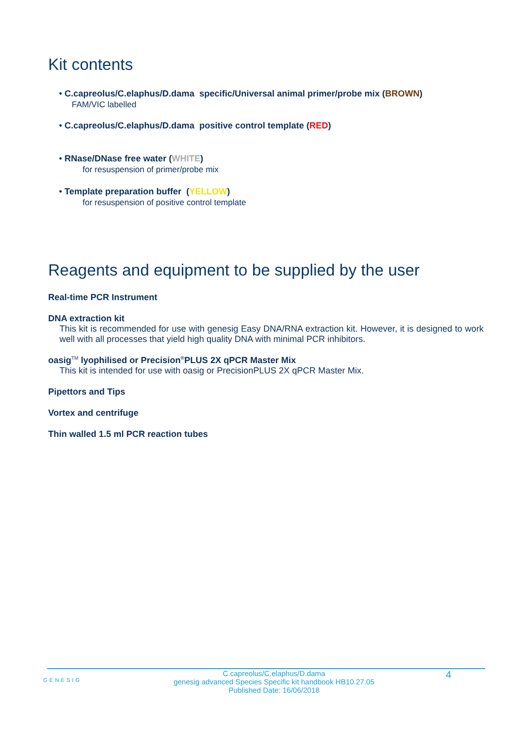Kit contents
• C.capreolus/C.elaphus/D.dama specific/Universal animal primer/probe mix (BROWN)
FAM/VIC labelled
• C.capreolus/C.elaphus/D.dama positive control template (RED)
• RNase/DNase free water (WHITE)
for resuspension of primer/probe mix
• Template preparation buffer (YELLOW)
for resuspension of positive control template
Reagents and equipment to be supplied by the user
Real-time PCR Instrument
DNA extraction kit
This kit is recommended for use with genesig Easy DNA/RNA extraction kit. However, it is designed to work well with all processes that yield high quality DNA with minimal PCR inhibitors.
oasig<sup>TM</sup> lyophilised or Precision<sup>®</sup>PLUS 2X qPCR Master Mix
This kit is intended for use with oasig or PrecisionPLUS 2X qPCR Master Mix.
Pipettors and Tips
Vortex and centrifuge
Thin walled 1.5 ml PCR reaction tubes
GENESIG
C.capreolus/C.elaphus/D.dama
genesig advanced Species Specific kit handbook HB10.27.05
Published Date: 16/06/2018
4